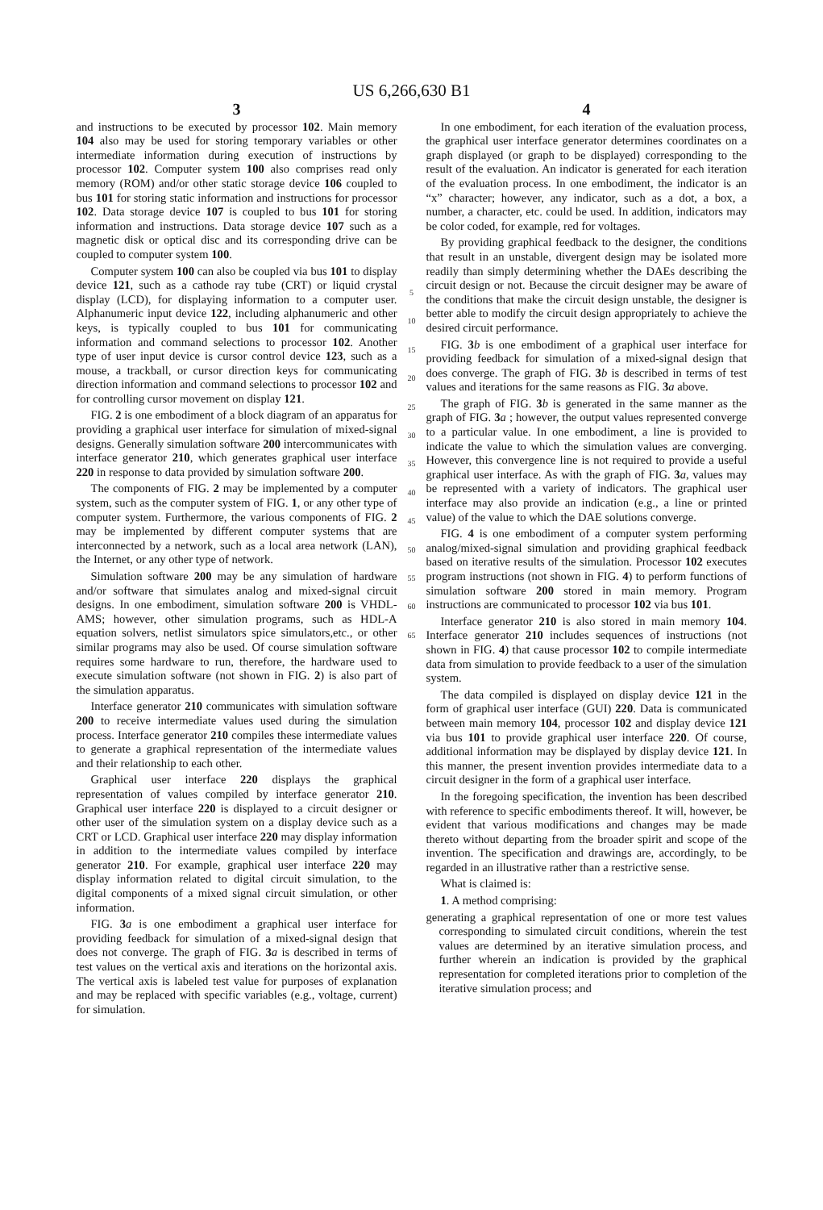US 6,266,630 B1
3
and instructions to be executed by processor 102. Main memory 104 also may be used for storing temporary variables or other intermediate information during execution of instructions by processor 102. Computer system 100 also comprises read only memory (ROM) and/or other static storage device 106 coupled to bus 101 for storing static information and instructions for processor 102. Data storage device 107 is coupled to bus 101 for storing information and instructions. Data storage device 107 such as a magnetic disk or optical disc and its corresponding drive can be coupled to computer system 100.
Computer system 100 can also be coupled via bus 101 to display device 121, such as a cathode ray tube (CRT) or liquid crystal display (LCD), for displaying information to a computer user. Alphanumeric input device 122, including alphanumeric and other keys, is typically coupled to bus 101 for communicating information and command selections to processor 102. Another type of user input device is cursor control device 123, such as a mouse, a trackball, or cursor direction keys for communicating direction information and command selections to processor 102 and for controlling cursor movement on display 121.
FIG. 2 is one embodiment of a block diagram of an apparatus for providing a graphical user interface for simulation of mixed-signal designs. Generally simulation software 200 intercommunicates with interface generator 210, which generates graphical user interface 220 in response to data provided by simulation software 200.
The components of FIG. 2 may be implemented by a computer system, such as the computer system of FIG. 1, or any other type of computer system. Furthermore, the various components of FIG. 2 may be implemented by different computer systems that are interconnected by a network, such as a local area network (LAN), the Internet, or any other type of network.
Simulation software 200 may be any simulation of hardware and/or software that simulates analog and mixed-signal circuit designs. In one embodiment, simulation software 200 is VHDL-AMS; however, other simulation programs, such as HDL-A equation solvers, netlist simulators spice simulators,etc., or other similar programs may also be used. Of course simulation software requires some hardware to run, therefore, the hardware used to execute simulation software (not shown in FIG. 2) is also part of the simulation apparatus.
Interface generator 210 communicates with simulation software 200 to receive intermediate values used during the simulation process. Interface generator 210 compiles these intermediate values to generate a graphical representation of the intermediate values and their relationship to each other.
Graphical user interface 220 displays the graphical representation of values compiled by interface generator 210. Graphical user interface 220 is displayed to a circuit designer or other user of the simulation system on a display device such as a CRT or LCD. Graphical user interface 220 may display information in addition to the intermediate values compiled by interface generator 210. For example, graphical user interface 220 may display information related to digital circuit simulation, to the digital components of a mixed signal circuit simulation, or other information.
FIG. 3 a is one embodiment a graphical user interface for providing feedback for simulation of a mixed-signal design that does not converge. The graph of FIG. 3 a is described in terms of test values on the vertical axis and iterations on the horizontal axis. The vertical axis is labeled test value for purposes of explanation and may be replaced with specific variables (e.g., voltage, current) for simulation.
5
10
15
20
25
30
35
40
45
50
55
60
65
4
In one embodiment, for each iteration of the evaluation process, the graphical user interface generator determines coordinates on a graph displayed (or graph to be displayed) corresponding to the result of the evaluation. An indicator is generated for each iteration of the evaluation process. In one embodiment, the indicator is an “x” character; however, any indicator, such as a dot, a box, a number, a character, etc. could be used. In addition, indicators may be color coded, for example, red for voltages.
By providing graphical feedback to the designer, the conditions that result in an unstable, divergent design may be isolated more readily than simply determining whether the DAEs describing the circuit design or not. Because the circuit designer may be aware of the conditions that make the circuit design unstable, the designer is better able to modify the circuit design appropriately to achieve the desired circuit performance.
FIG. 3 b is one embodiment of a graphical user interface for providing feedback for simulation of a mixed-signal design that does converge. The graph of FIG. 3 b is described in terms of test values and iterations for the same reasons as FIG. 3 a above.
The graph of FIG. 3 b is generated in the same manner as the graph of FIG. 3 a ; however, the output values represented converge to a particular value. In one embodiment, a line is provided to indicate the value to which the simulation values are converging. However, this convergence line is not required to provide a useful graphical user interface. As with the graph of FIG. 3 a, values may be represented with a variety of indicators. The graphical user interface may also provide an indication (e.g., a line or printed value) of the value to which the DAE solutions converge.
FIG. 4 is one embodiment of a computer system performing analog/mixed-signal simulation and providing graphical feedback based on iterative results of the simulation. Processor 102 executes program instructions (not shown in FIG. 4) to perform functions of simulation software 200 stored in main memory. Program instructions are communicated to processor 102 via bus 101.
Interface generator 210 is also stored in main memory 104. Interface generator 210 includes sequences of instructions (not shown in FIG. 4) that cause processor 102 to compile intermediate data from simulation to provide feedback to a user of the simulation system.
The data compiled is displayed on display device 121 in the form of graphical user interface (GUI) 220. Data is communicated between main memory 104, processor 102 and display device 121 via bus 101 to provide graphical user interface 220. Of course, additional information may be displayed by display device 121. In this manner, the present invention provides intermediate data to a circuit designer in the form of a graphical user interface.
In the foregoing specification, the invention has been described with reference to specific embodiments thereof. It will, however, be evident that various modifications and changes may be made thereto without departing from the broader spirit and scope of the invention. The specification and drawings are, accordingly, to be regarded in an illustrative rather than a restrictive sense.
What is claimed is:
1. A method comprising:
generating a graphical representation of one or more test values corresponding to simulated circuit conditions, wherein the test values are determined by an iterative simulation process, and further wherein an indication is provided by the graphical representation for completed iterations prior to completion of the iterative simulation process; and